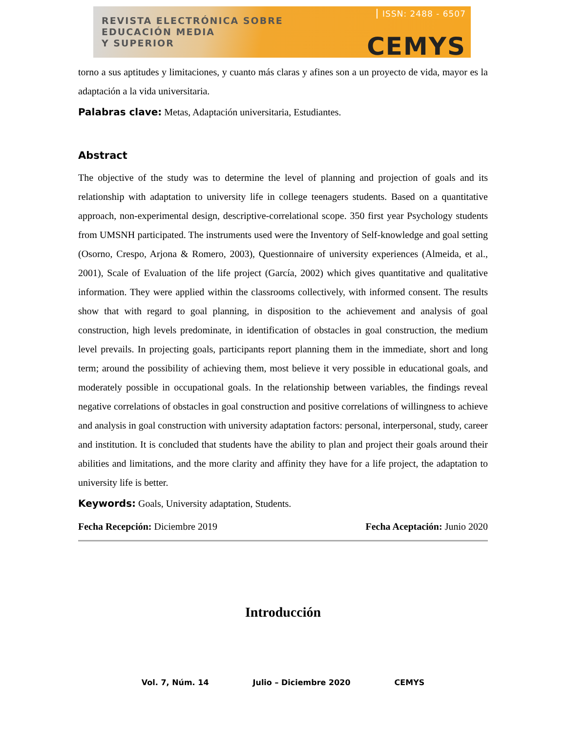REVISTA ELECTRÓNICA SOBRE
EDUCACIÓN MEDIA
Y SUPERIOR
ISSN: 2488 - 6507
CEMYS
torno a sus aptitudes y limitaciones, y cuanto más claras y afines son a un proyecto de vida, mayor es la adaptación a la vida universitaria.
Palabras clave: Metas, Adaptación universitaria, Estudiantes.
Abstract
The objective of the study was to determine the level of planning and projection of goals and its relationship with adaptation to university life in college teenagers students. Based on a quantitative approach, non-experimental design, descriptive-correlational scope. 350 first year Psychology students from UMSNH participated. The instruments used were the Inventory of Self-knowledge and goal setting (Osorno, Crespo, Arjona & Romero, 2003), Questionnaire of university experiences (Almeida, et al., 2001), Scale of Evaluation of the life project (García, 2002) which gives quantitative and qualitative information. They were applied within the classrooms collectively, with informed consent. The results show that with regard to goal planning, in disposition to the achievement and analysis of goal construction, high levels predominate, in identification of obstacles in goal construction, the medium level prevails. In projecting goals, participants report planning them in the immediate, short and long term; around the possibility of achieving them, most believe it very possible in educational goals, and moderately possible in occupational goals. In the relationship between variables, the findings reveal negative correlations of obstacles in goal construction and positive correlations of willingness to achieve and analysis in goal construction with university adaptation factors: personal, interpersonal, study, career and institution. It is concluded that students have the ability to plan and project their goals around their abilities and limitations, and the more clarity and affinity they have for a life project, the adaptation to university life is better.
Keywords: Goals, University adaptation, Students.
Fecha Recepción: Diciembre 2019 Fecha Aceptación: Junio 2020
Introducción
Vol. 7, Núm. 14 Julio – Diciembre 2020 CEMYS